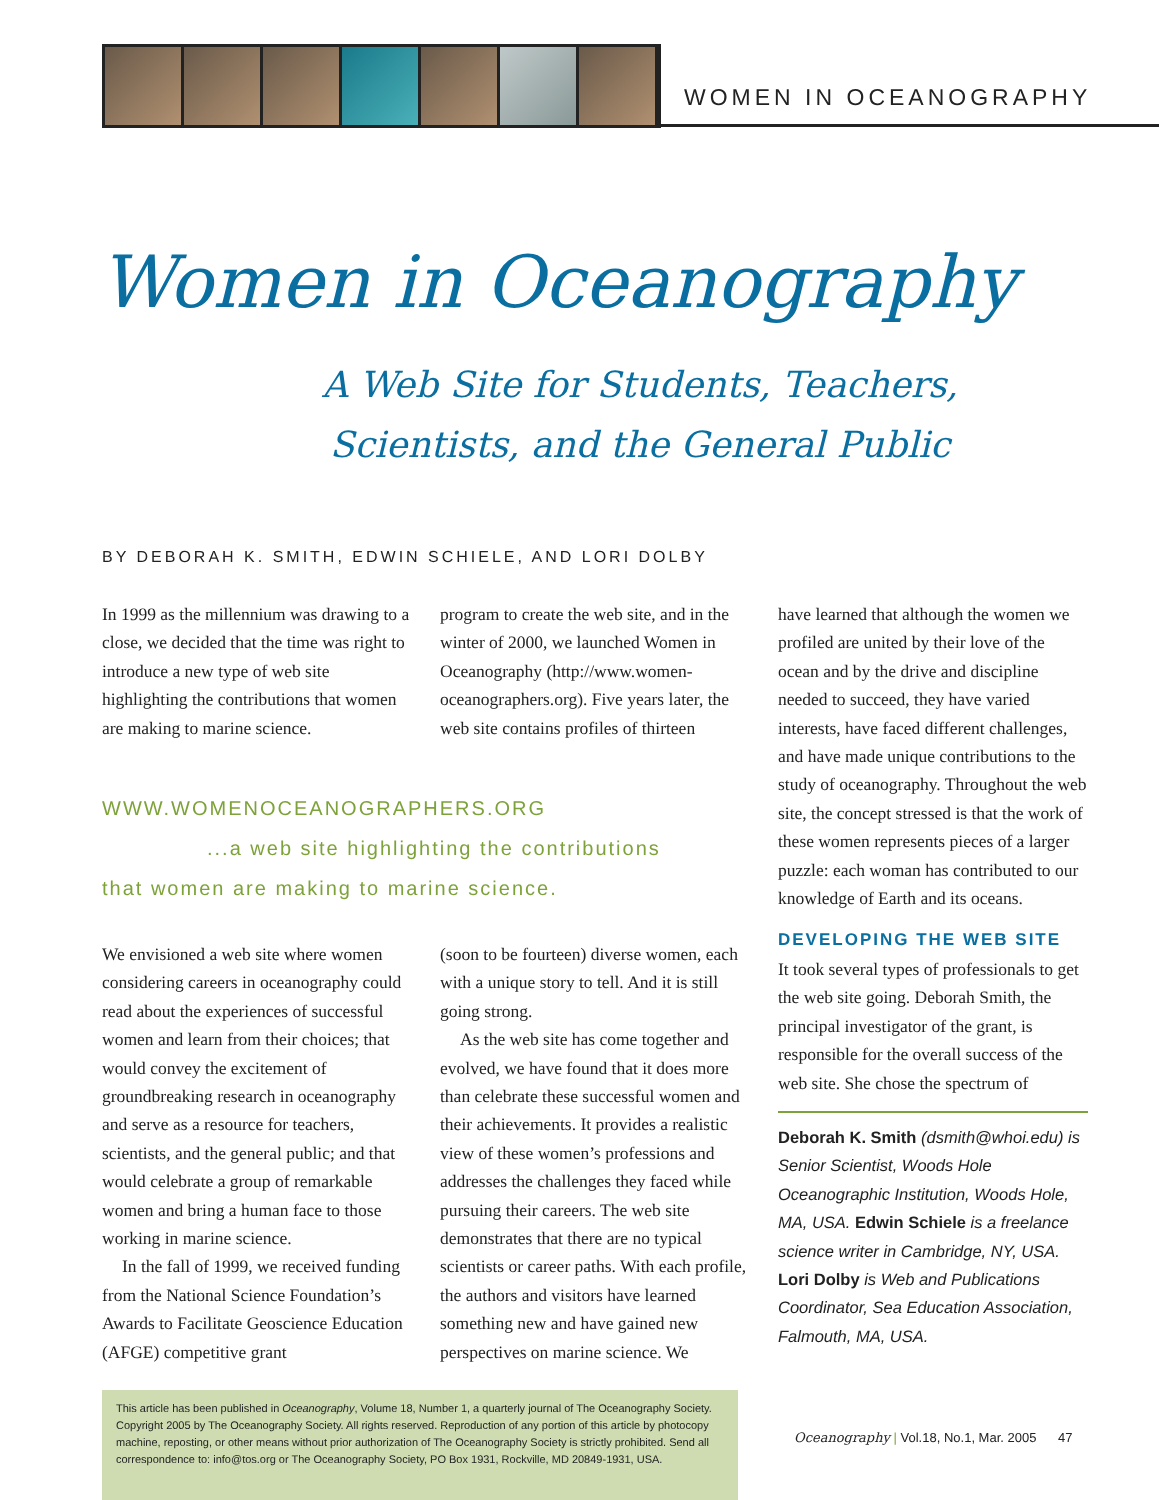WOMEN IN OCEANOGRAPHY
Women in Oceanography
A Web Site for Students, Teachers,
Scientists, and the General Public
BY DEBORAH K. SMITH, EDWIN SCHIELE, AND LORI DOLBY
In 1999 as the millennium was drawing to a close, we decided that the time was right to introduce a new type of web site highlighting the contributions that women are making to marine science.
program to create the web site, and in the winter of 2000, we launched Women in Oceanography (http://www.women-oceanographers.org). Five years later, the web site contains profiles of thirteen
WWW.WOMENOCEANOGRAPHERS.ORG
...a web site highlighting the contributions
that women are making to marine science.
We envisioned a web site where women considering careers in oceanography could read about the experiences of successful women and learn from their choices; that would convey the excitement of groundbreaking research in oceanography and serve as a resource for teachers, scientists, and the general public; and that would celebrate a group of remarkable women and bring a human face to those working in marine science.
In the fall of 1999, we received funding from the National Science Foundation’s Awards to Facilitate Geoscience Education (AFGE) competitive grant
(soon to be fourteen) diverse women, each with a unique story to tell. And it is still going strong.
As the web site has come together and evolved, we have found that it does more than celebrate these successful women and their achievements. It provides a realistic view of these women’s professions and addresses the challenges they faced while pursuing their careers. The web site demonstrates that there are no typical scientists or career paths. With each profile, the authors and visitors have learned something new and have gained new perspectives on marine science. We
have learned that although the women we profiled are united by their love of the ocean and by the drive and discipline needed to succeed, they have varied interests, have faced different challenges, and have made unique contributions to the study of oceanography. Throughout the web site, the concept stressed is that the work of these women represents pieces of a larger puzzle: each woman has contributed to our knowledge of Earth and its oceans.
DEVELOPING THE WEB SITE
It took several types of professionals to get the web site going. Deborah Smith, the principal investigator of the grant, is responsible for the overall success of the web site. She chose the spectrum of
Deborah K. Smith (dsmith@whoi.edu) is Senior Scientist, Woods Hole Oceanographic Institution, Woods Hole, MA, USA. Edwin Schiele is a freelance science writer in Cambridge, NY, USA. Lori Dolby is Web and Publications Coordinator, Sea Education Association, Falmouth, MA, USA.
This article has been published in Oceanography, Volume 18, Number 1, a quarterly journal of The Oceanography Society. Copyright 2005 by The Oceanography Society. All rights reserved. Reproduction of any portion of this article by photocopy machine, reposting, or other means without prior authorization of The Oceanography Society is strictly prohibited. Send all correspondence to: info@tos.org or The Oceanography Society, PO Box 1931, Rockville, MD 20849-1931, USA.
Oceanography | Vol.18, No.1, Mar. 2005 47